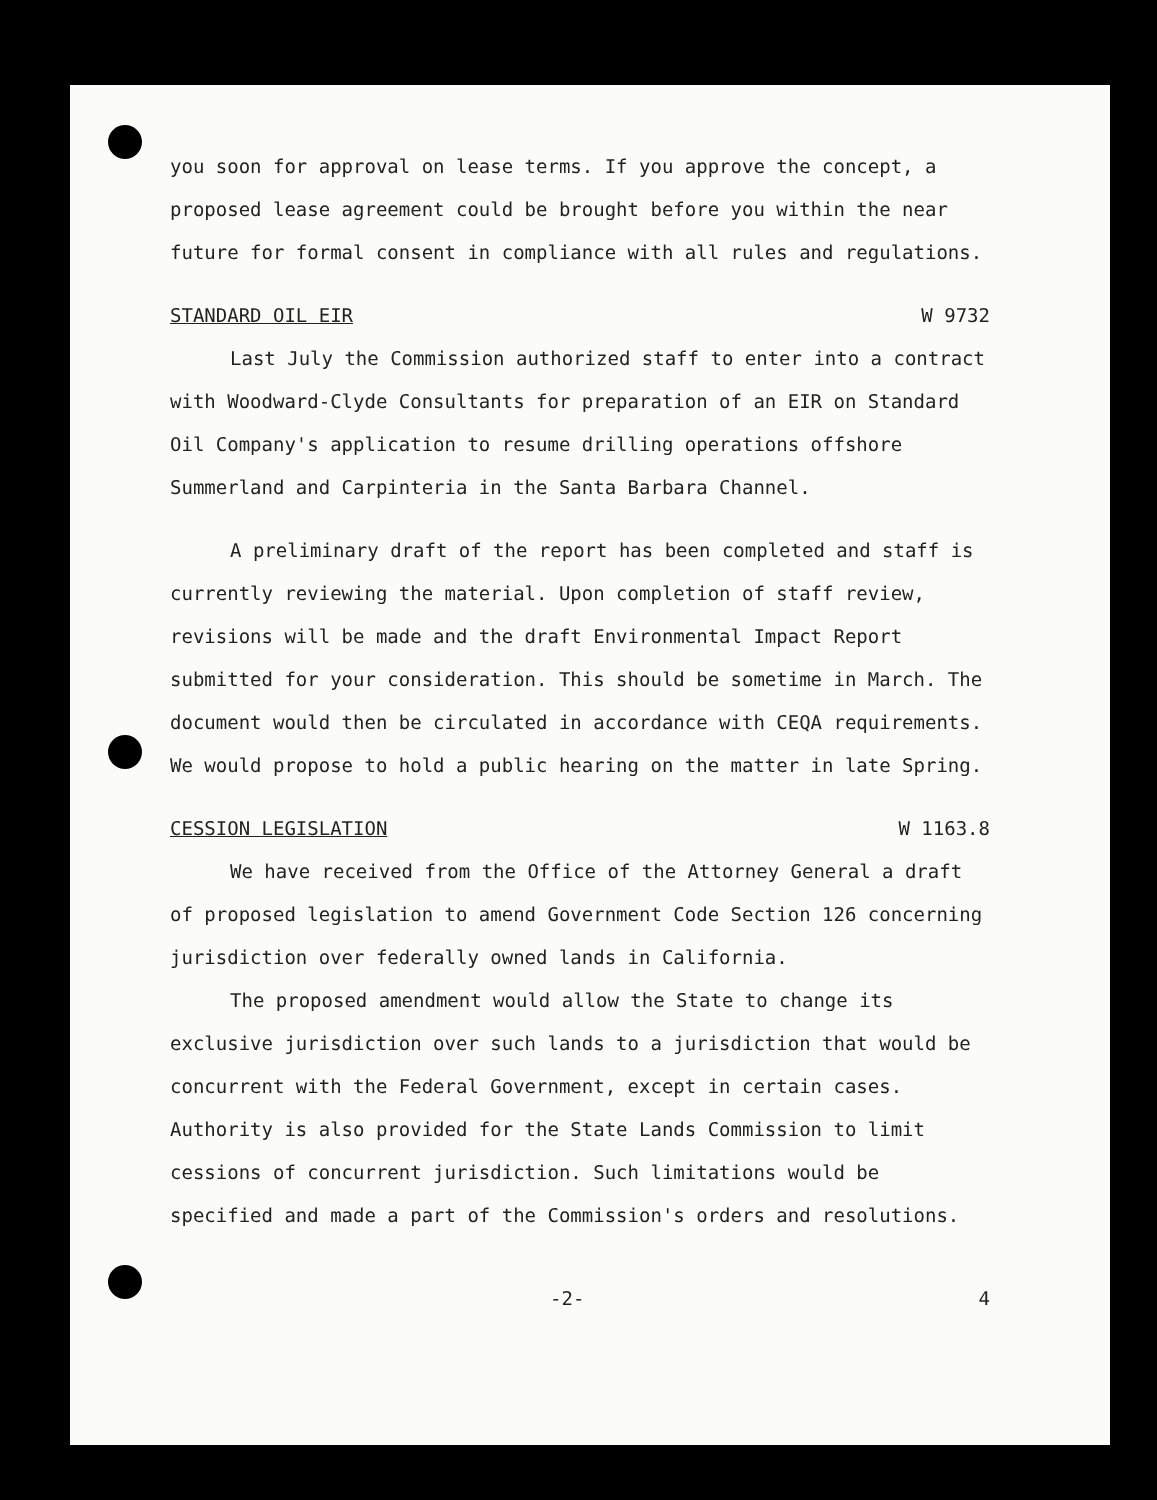you soon for approval on lease terms. If you approve the concept, a proposed lease agreement could be brought before you within the near future for formal consent in compliance with all rules and regulations.
STANDARD OIL EIR W 9732
Last July the Commission authorized staff to enter into a contract with Woodward-Clyde Consultants for preparation of an EIR on Standard Oil Company's application to resume drilling operations offshore Summerland and Carpinteria in the Santa Barbara Channel.
A preliminary draft of the report has been completed and staff is currently reviewing the material. Upon completion of staff review, revisions will be made and the draft Environmental Impact Report submitted for your consideration. This should be sometime in March. The document would then be circulated in accordance with CEQA requirements. We would propose to hold a public hearing on the matter in late Spring.
CESSION LEGISLATION W 1163.8
We have received from the Office of the Attorney General a draft of proposed legislation to amend Government Code Section 126 concerning jurisdiction over federally owned lands in California.
The proposed amendment would allow the State to change its exclusive jurisdiction over such lands to a jurisdiction that would be concurrent with the Federal Government, except in certain cases. Authority is also provided for the State Lands Commission to limit cessions of concurrent jurisdiction. Such limitations would be specified and made a part of the Commission's orders and resolutions.
-2- 4